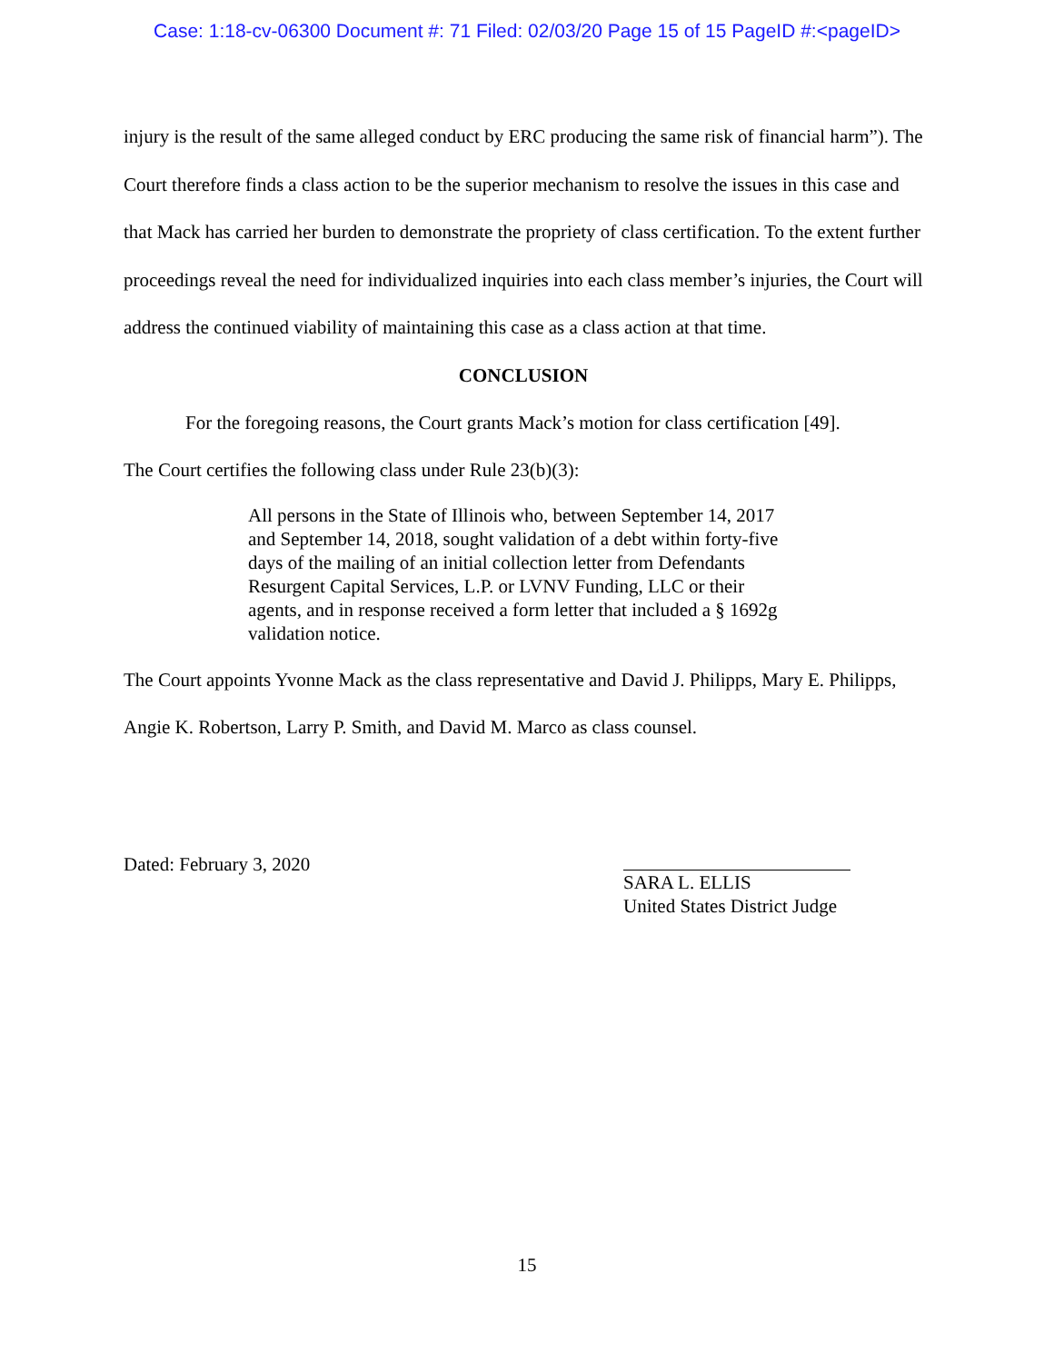Case: 1:18-cv-06300 Document #: 71 Filed: 02/03/20 Page 15 of 15 PageID #:<pageID>
injury is the result of the same alleged conduct by ERC producing the same risk of financial harm”). The Court therefore finds a class action to be the superior mechanism to resolve the issues in this case and that Mack has carried her burden to demonstrate the propriety of class certification. To the extent further proceedings reveal the need for individualized inquiries into each class member’s injuries, the Court will address the continued viability of maintaining this case as a class action at that time.
CONCLUSION
For the foregoing reasons, the Court grants Mack’s motion for class certification [49].
The Court certifies the following class under Rule 23(b)(3):
All persons in the State of Illinois who, between September 14, 2017 and September 14, 2018, sought validation of a debt within forty-five days of the mailing of an initial collection letter from Defendants Resurgent Capital Services, L.P. or LVNV Funding, LLC or their agents, and in response received a form letter that included a § 1692g validation notice.
The Court appoints Yvonne Mack as the class representative and David J. Philipps, Mary E. Philipps, Angie K. Robertson, Larry P. Smith, and David M. Marco as class counsel.
Dated: February 3, 2020
SARA L. ELLIS
United States District Judge
15